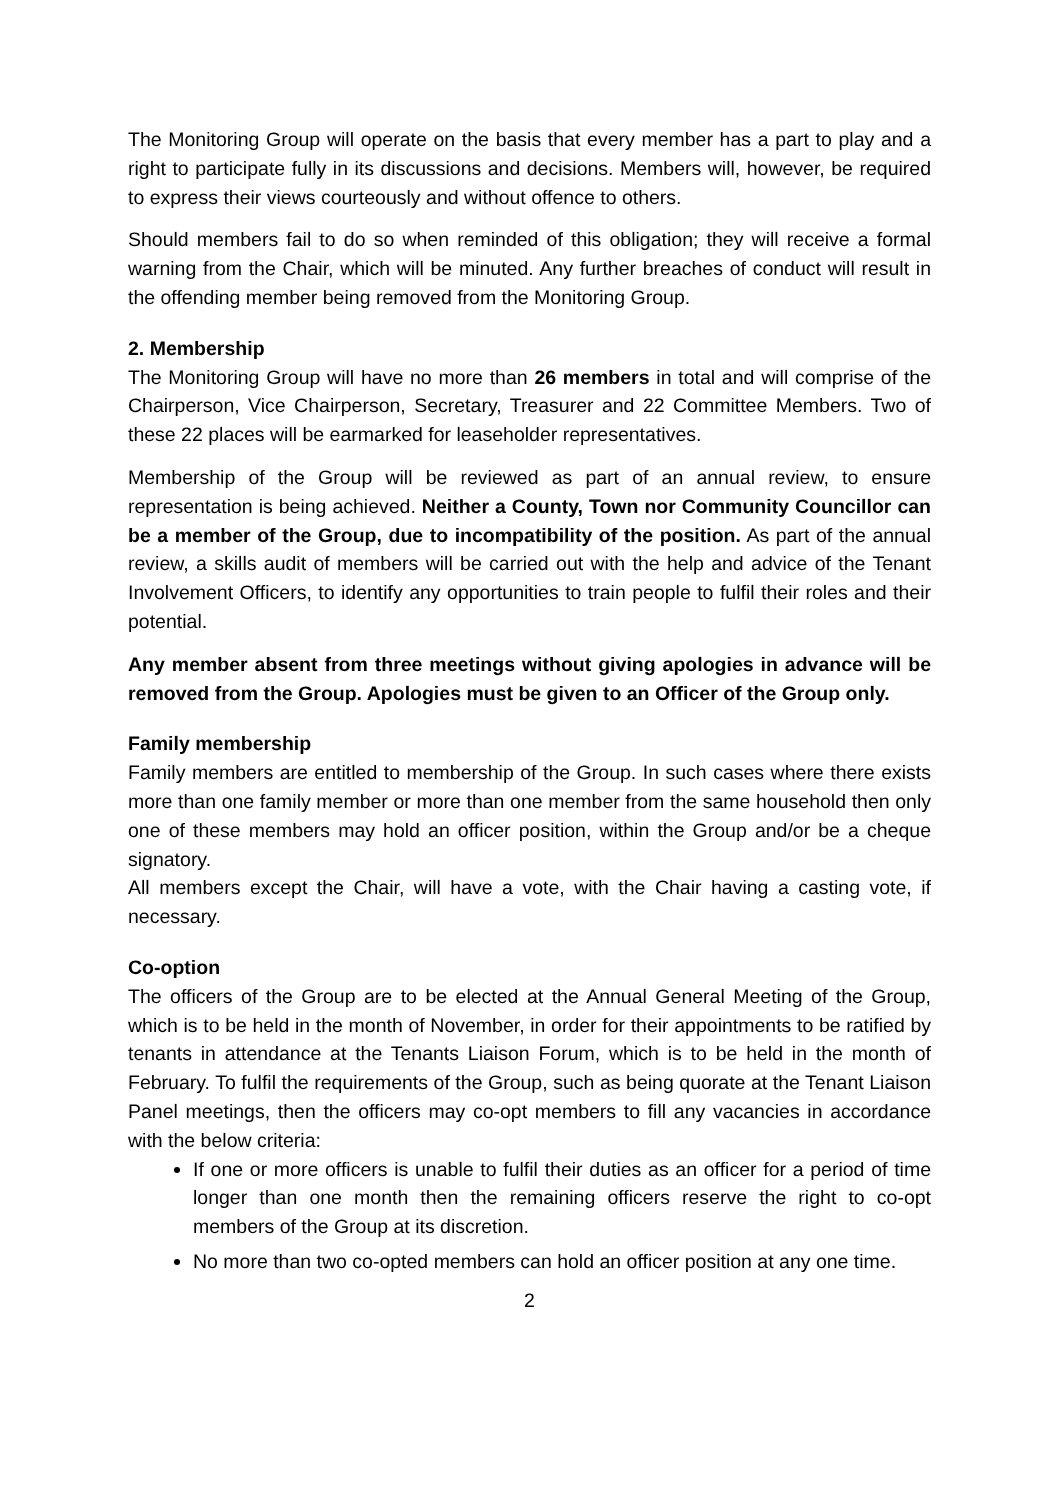The Monitoring Group will operate on the basis that every member has a part to play and a right to participate fully in its discussions and decisions. Members will, however, be required to express their views courteously and without offence to others.
Should members fail to do so when reminded of this obligation; they will receive a formal warning from the Chair, which will be minuted. Any further breaches of conduct will result in the offending member being removed from the Monitoring Group.
2. Membership
The Monitoring Group will have no more than 26 members in total and will comprise of the Chairperson, Vice Chairperson, Secretary, Treasurer and 22 Committee Members. Two of these 22 places will be earmarked for leaseholder representatives.
Membership of the Group will be reviewed as part of an annual review, to ensure representation is being achieved. Neither a County, Town nor Community Councillor can be a member of the Group, due to incompatibility of the position. As part of the annual review, a skills audit of members will be carried out with the help and advice of the Tenant Involvement Officers, to identify any opportunities to train people to fulfil their roles and their potential.
Any member absent from three meetings without giving apologies in advance will be removed from the Group. Apologies must be given to an Officer of the Group only.
Family membership
Family members are entitled to membership of the Group. In such cases where there exists more than one family member or more than one member from the same household then only one of these members may hold an officer position, within the Group and/or be a cheque signatory.
All members except the Chair, will have a vote, with the Chair having a casting vote, if necessary.
Co-option
The officers of the Group are to be elected at the Annual General Meeting of the Group, which is to be held in the month of November, in order for their appointments to be ratified by tenants in attendance at the Tenants Liaison Forum, which is to be held in the month of February. To fulfil the requirements of the Group, such as being quorate at the Tenant Liaison Panel meetings, then the officers may co-opt members to fill any vacancies in accordance with the below criteria:
If one or more officers is unable to fulfil their duties as an officer for a period of time longer than one month then the remaining officers reserve the right to co-opt members of the Group at its discretion.
No more than two co-opted members can hold an officer position at any one time.
2